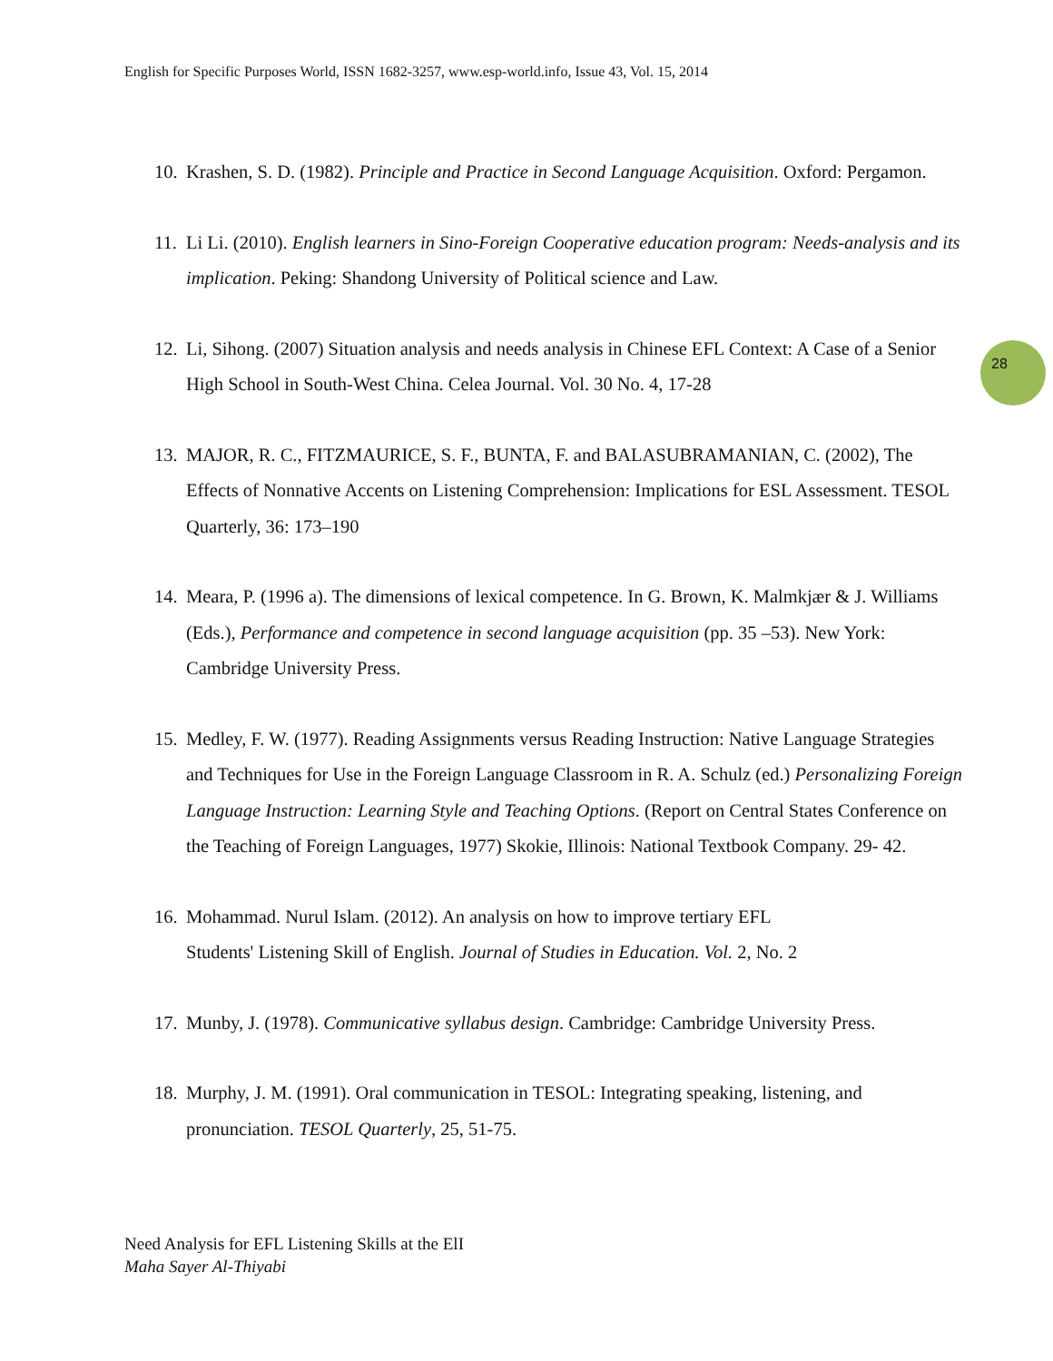English for Specific Purposes World, ISSN 1682-3257, www.esp-world.info, Issue 43, Vol. 15, 2014
28
10.
Krashen, S. D. (1982). Principle and Practice in Second Language Acquisition. Oxford: Pergamon.
11.
Li Li. (2010). English learners in Sino-Foreign Cooperative education program: Needs-analysis and its implication. Peking: Shandong University of Political science and Law.
12.
Li, Sihong. (2007) Situation analysis and needs analysis in Chinese EFL Context: A Case of a Senior High School in South-West China. Celea Journal. Vol. 30 No. 4, 17-28
13.
MAJOR, R. C., FITZMAURICE, S. F., BUNTA, F. and BALASUBRAMANIAN, C. (2002), The Effects of Nonnative Accents on Listening Comprehension: Implications for ESL Assessment. TESOL Quarterly, 36: 173–190
14.
Meara, P. (1996 a). The dimensions of lexical competence. In G. Brown, K. Malmkjær & J. Williams (Eds.), Performance and competence in second language acquisition (pp. 35 –53). New York: Cambridge University Press.
15.
Medley, F. W. (1977). Reading Assignments versus Reading Instruction: Native Language Strategies and Techniques for Use in the Foreign Language Classroom in R. A. Schulz (ed.) Personalizing Foreign Language Instruction: Learning Style and Teaching Options. (Report on Central States Conference on the Teaching of Foreign Languages, 1977) Skokie, Illinois: National Textbook Company. 29- 42.
16.
Mohammad. Nurul Islam. (2012). An analysis on how to improve tertiary EFL
Students' Listening Skill of English. Journal of Studies in Education. Vol. 2, No. 2
17.
Munby, J. (1978). Communicative syllabus design. Cambridge: Cambridge University Press.
18.
Murphy, J. M. (1991). Oral communication in TESOL: Integrating speaking, listening, and pronunciation. TESOL Quarterly, 25, 51-75.
Need Analysis for EFL Listening Skills at the ElI
Maha Sayer Al-Thiyabi